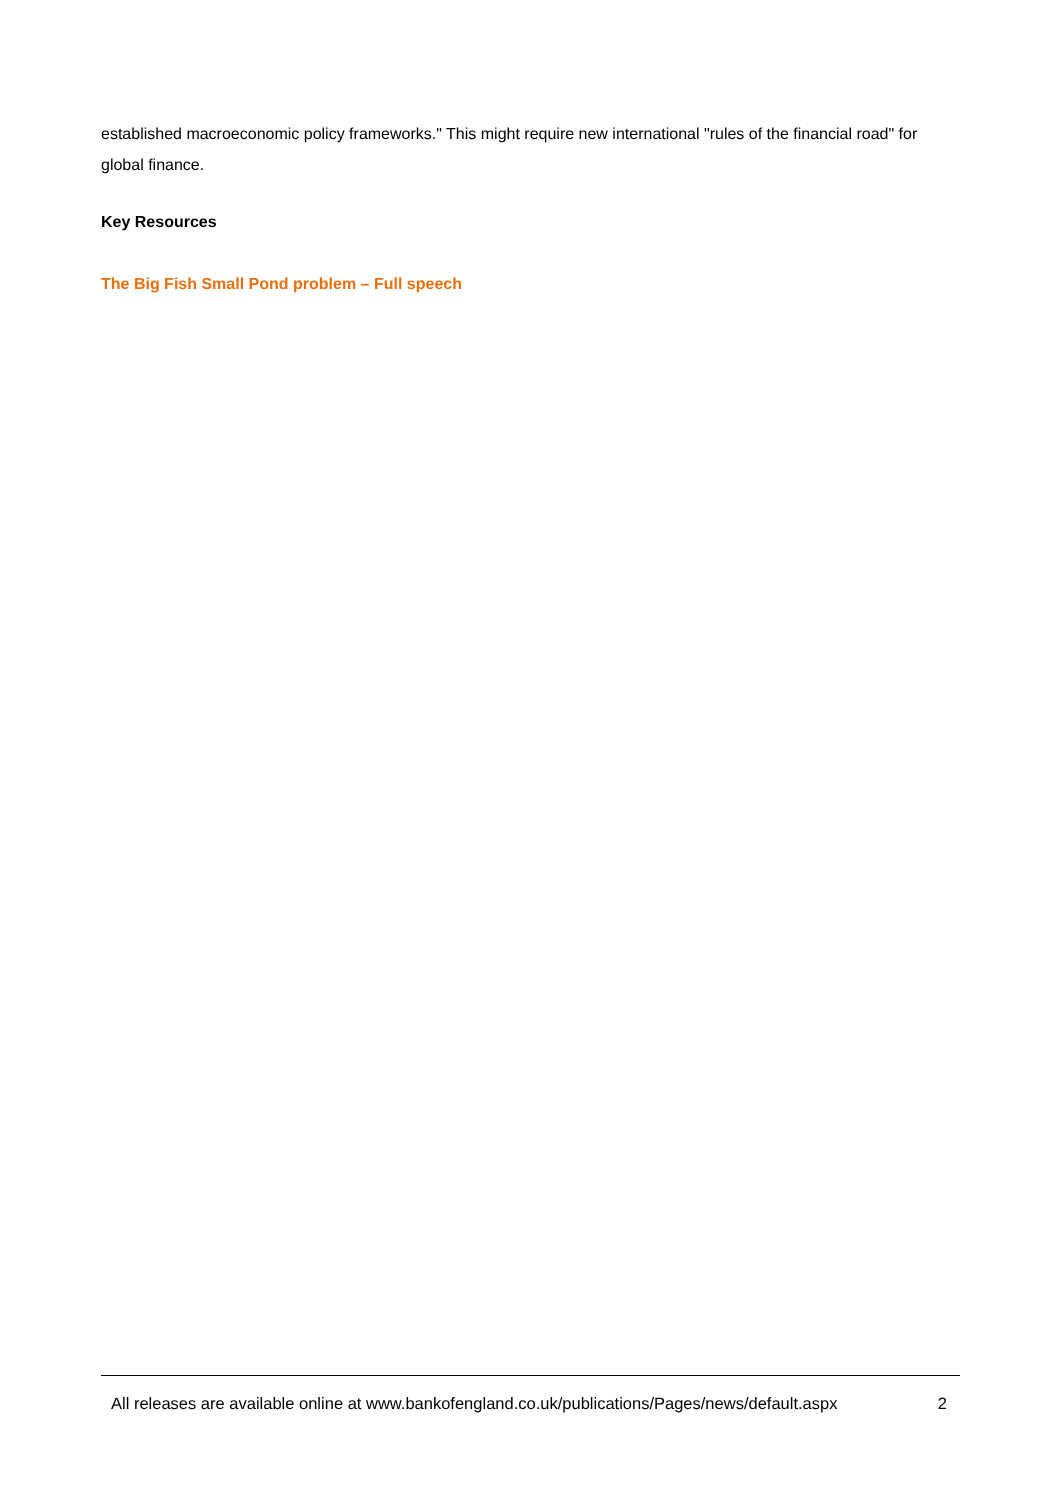established macroeconomic policy frameworks." This might require new international "rules of the financial road" for global finance.
Key Resources
The Big Fish Small Pond problem – Full speech
All releases are available online at www.bankofengland.co.uk/publications/Pages/news/default.aspx 2